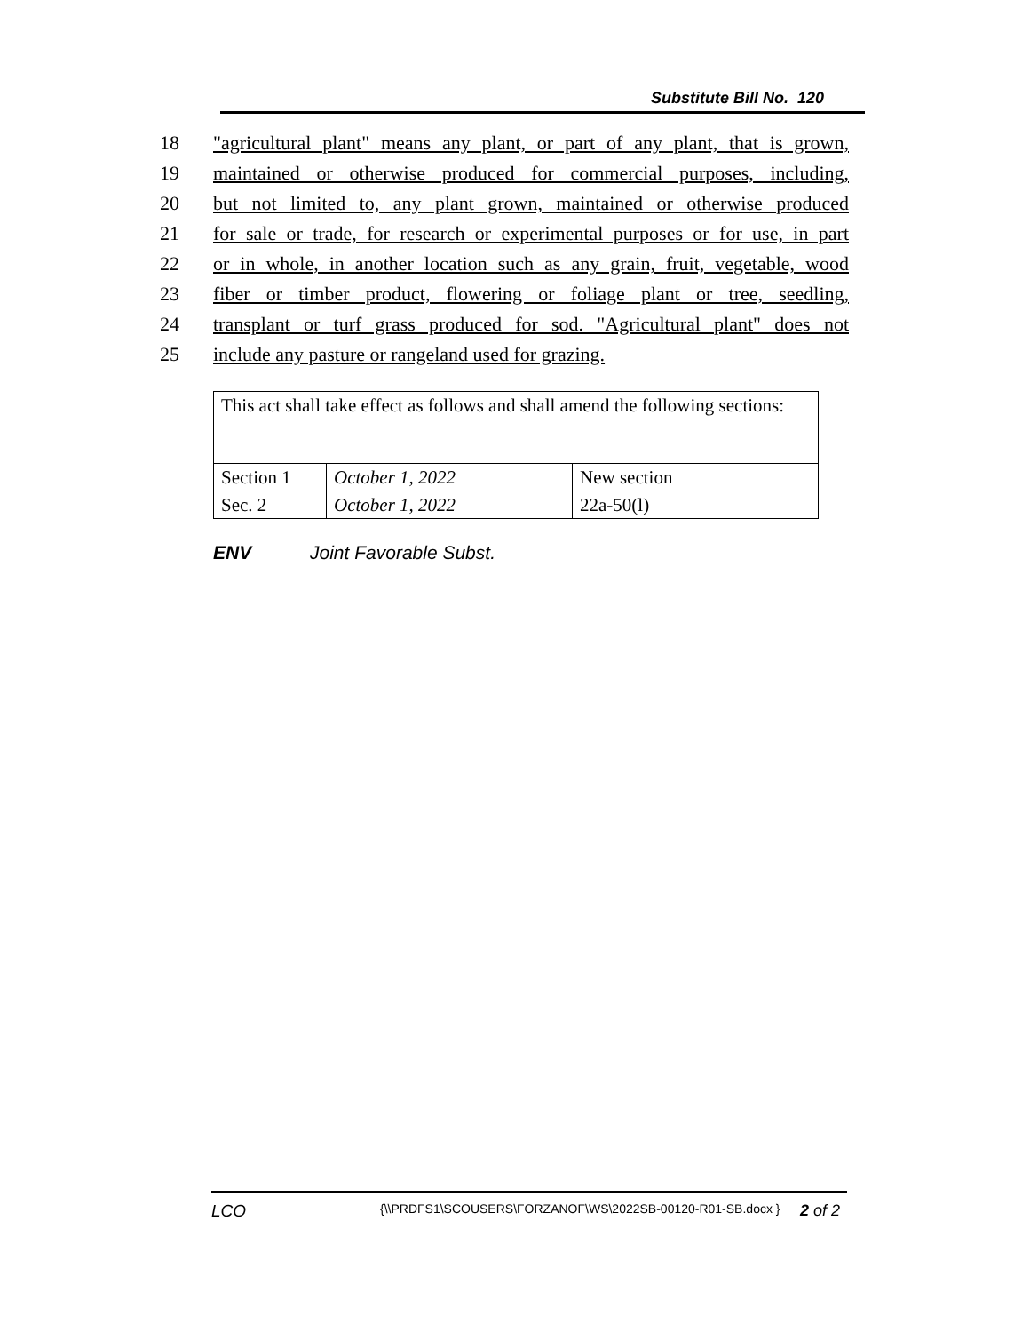Substitute Bill No. 120
18 "agricultural plant" means any plant, or part of any plant, that is grown,
19 maintained or otherwise produced for commercial purposes, including,
20 but not limited to, any plant grown, maintained or otherwise produced
21 for sale or trade, for research or experimental purposes or for use, in part
22 or in whole, in another location such as any grain, fruit, vegetable, wood
23 fiber or timber product, flowering or foliage plant or tree, seedling,
24 transplant or turf grass produced for sod. "Agricultural plant" does not
25 include any pasture or rangeland used for grazing.
| This act shall take effect as follows and shall amend the following sections: | | |
| Section 1 | October 1, 2022 | New section |
| Sec. 2 | October 1, 2022 | 22a-50(l) |
ENV Joint Favorable Subst.
LCO {\\PRDFS1\SCOUSERS\FORZANOF\WS\2022SB-00120-R01-SB.docx } 2 of 2